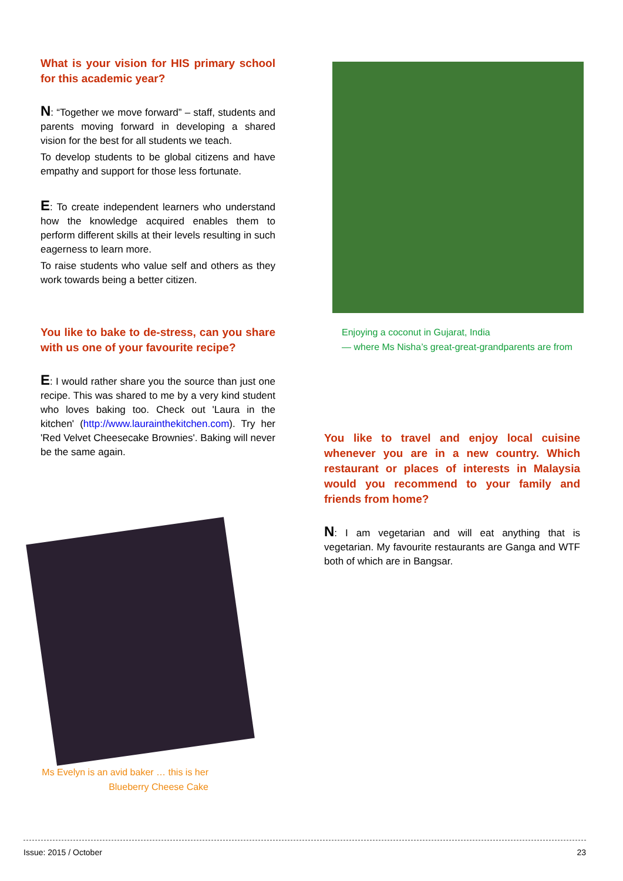What is your vision for HIS primary school for this academic year?
N: “Together we move forward” – staff, students and parents moving forward in developing a shared vision for the best for all students we teach.
To develop students to be global citizens and have empathy and support for those less fortunate.
E: To create independent learners who understand how the knowledge acquired enables them to perform different skills at their levels resulting in such eagerness to learn more.
To raise students who value self and others as they work towards being a better citizen.
You like to bake to de-stress, can you share with us one of your favourite recipe?
E: I would rather share you the source than just one recipe. This was shared to me by a very kind student who loves baking too. Check out 'Laura in the kitchen' (http://www.laurainthekitchen.com). Try her 'Red Velvet Cheesecake Brownies'. Baking will never be the same again.
Ms Evelyn is an avid baker … this is her Blueberry Cheese Cake
Enjoying a coconut in Gujarat, India
— where Ms Nisha’s great-great-grandparents are from
You like to travel and enjoy local cuisine whenever you are in a new country. Which restaurant or places of interests in Malaysia would you recommend to your family and friends from home?
N: I am vegetarian and will eat anything that is vegetarian. My favourite restaurants are Ganga and WTF both of which are in Bangsar.
Issue: 2015 / October 23